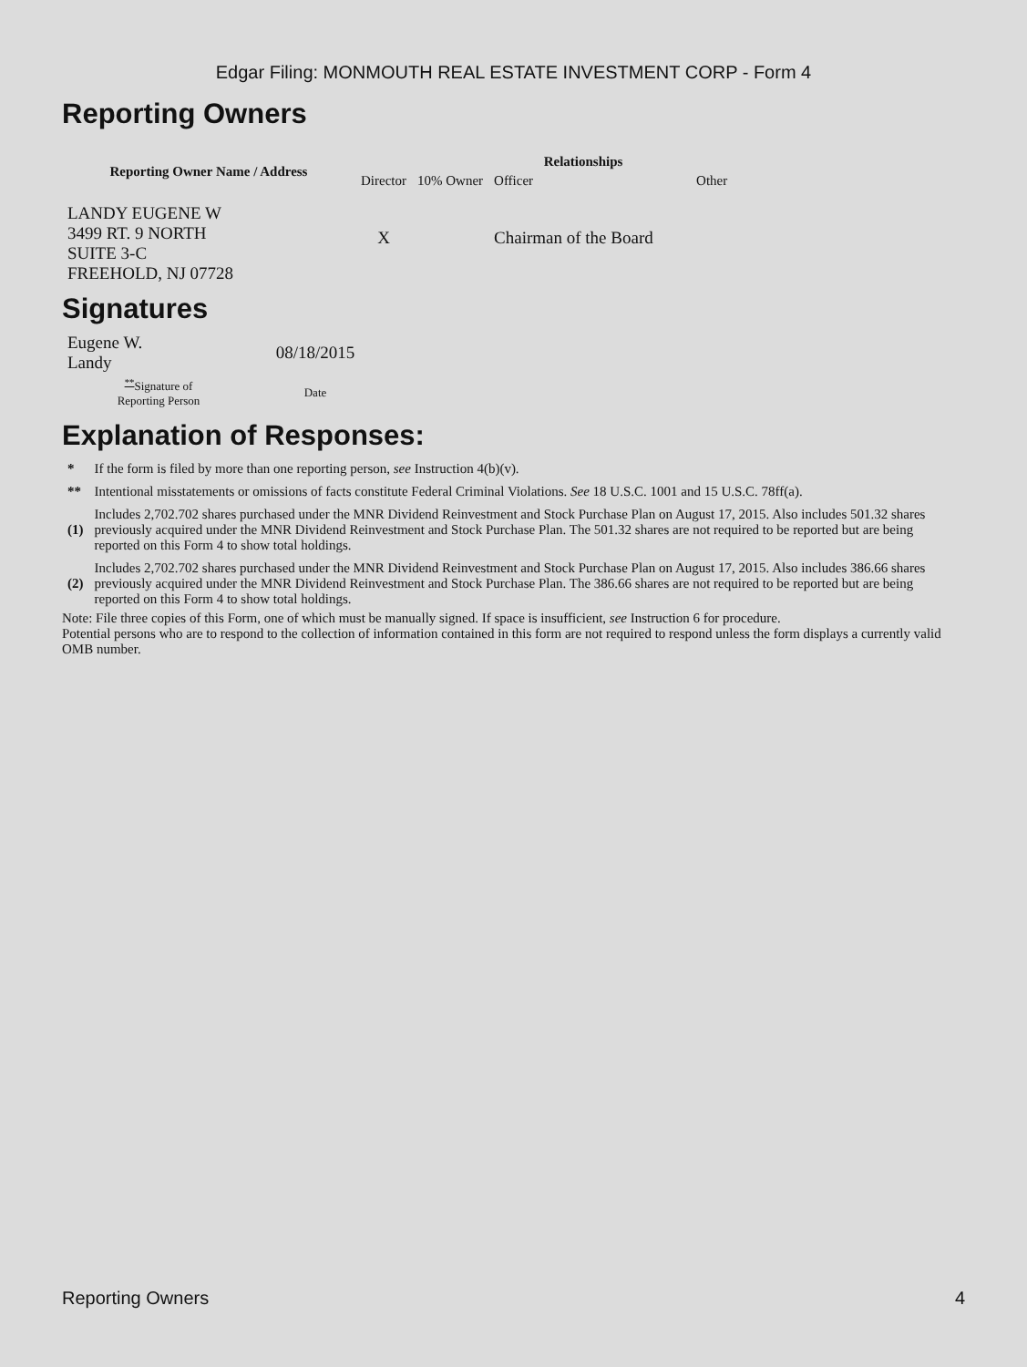Edgar Filing: MONMOUTH REAL ESTATE INVESTMENT CORP - Form 4
Reporting Owners
| Reporting Owner Name / Address | Relationships | | | |
| --- | --- | --- | --- | --- |
| | Director | 10% Owner | Officer | Other |
| LANDY EUGENE W 3499 RT. 9 NORTH SUITE 3-C FREEHOLD, NJ 07728 | X | | Chairman of the Board | |
Signatures
| Eugene W. Landy | 08/18/2015 |
| <sup>**</sup> Signature of Reporting Person | Date |
Explanation of Responses:
| * | If the form is filed by more than one reporting person, see Instruction 4(b)(v). |
| ** | Intentional misstatements or omissions of facts constitute Federal Criminal Violations. See 18 U.S.C. 1001 and 15 U.S.C. 78ff(a). |
| (1) | Includes 2,702.702 shares purchased under the MNR Dividend Reinvestment and Stock Purchase Plan on August 17, 2015. Also includes 501.32 shares previously acquired under the MNR Dividend Reinvestment and Stock Purchase Plan. The 501.32 shares are not required to be reported but are being reported on this Form 4 to show total holdings. |
| (2) | Includes 2,702.702 shares purchased under the MNR Dividend Reinvestment and Stock Purchase Plan on August 17, 2015. Also includes 386.66 shares previously acquired under the MNR Dividend Reinvestment and Stock Purchase Plan. The 386.66 shares are not required to be reported but are being reported on this Form 4 to show total holdings. |
Note: File three copies of this Form, one of which must be manually signed. If space is insufficient, see Instruction 6 for procedure.
Potential persons who are to respond to the collection of information contained in this form are not required to respond unless the form displays a currently valid OMB number.
Reporting Owners 4